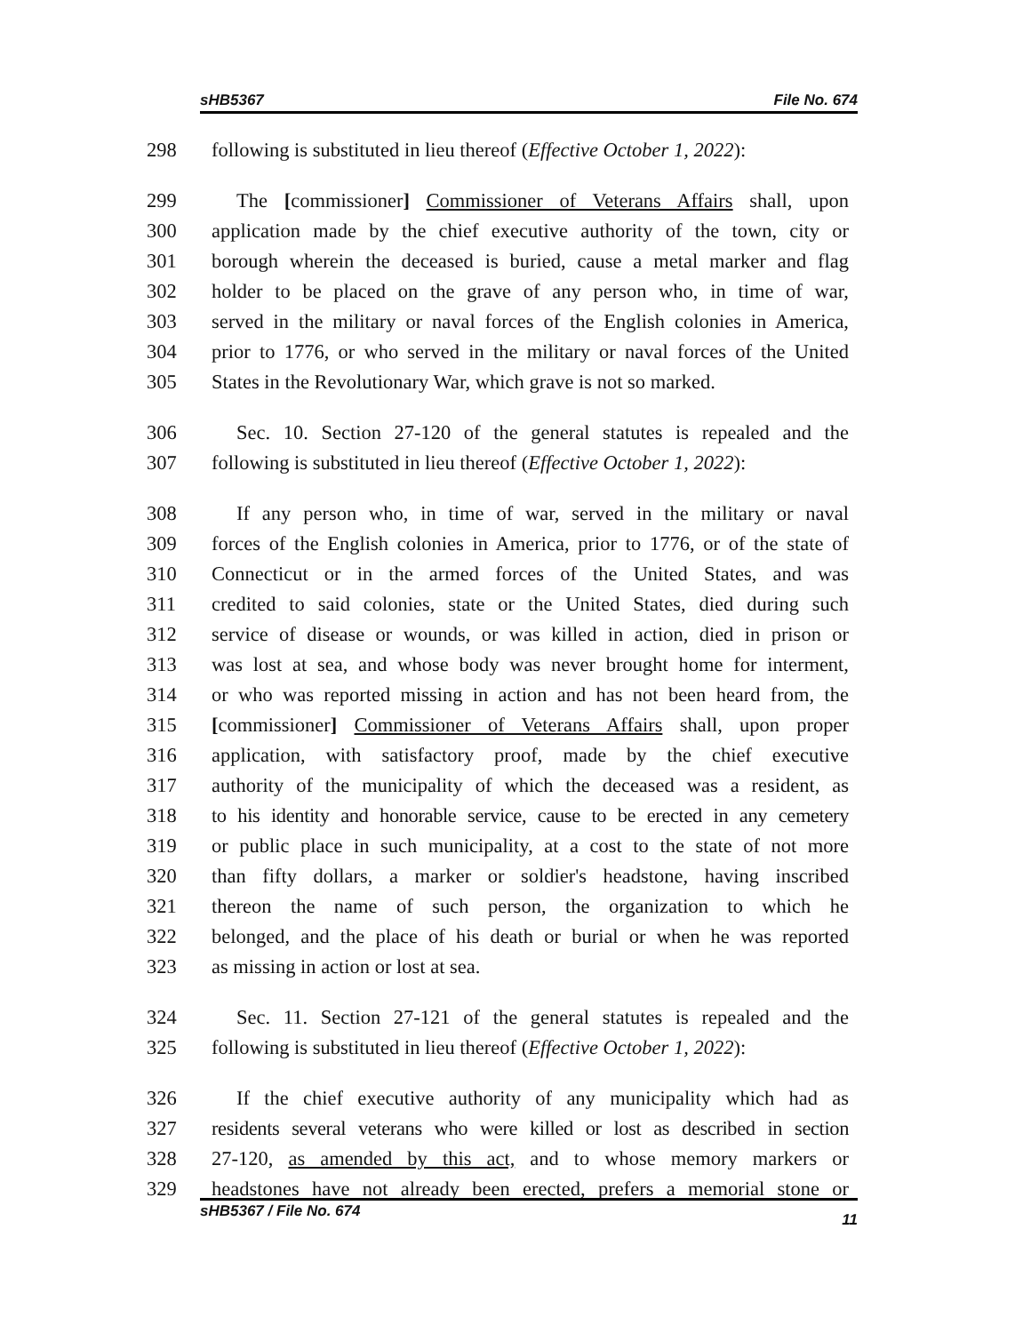sHB5367 File No. 674
298 following is substituted in lieu thereof (Effective October 1, 2022):
299 The [commissioner] Commissioner of Veterans Affairs shall, upon
300 application made by the chief executive authority of the town, city or
301 borough wherein the deceased is buried, cause a metal marker and flag
302 holder to be placed on the grave of any person who, in time of war,
303 served in the military or naval forces of the English colonies in America,
304 prior to 1776, or who served in the military or naval forces of the United
305 States in the Revolutionary War, which grave is not so marked.
306 Sec. 10. Section 27-120 of the general statutes is repealed and the
307 following is substituted in lieu thereof (Effective October 1, 2022):
308 If any person who, in time of war, served in the military or naval
309 forces of the English colonies in America, prior to 1776, or of the state of
310 Connecticut or in the armed forces of the United States, and was
311 credited to said colonies, state or the United States, died during such
312 service of disease or wounds, or was killed in action, died in prison or
313 was lost at sea, and whose body was never brought home for interment,
314 or who was reported missing in action and has not been heard from, the
315 [commissioner] Commissioner of Veterans Affairs shall, upon proper
316 application, with satisfactory proof, made by the chief executive
317 authority of the municipality of which the deceased was a resident, as
318 to his identity and honorable service, cause to be erected in any cemetery
319 or public place in such municipality, at a cost to the state of not more
320 than fifty dollars, a marker or soldier's headstone, having inscribed
321 thereon the name of such person, the organization to which he
322 belonged, and the place of his death or burial or when he was reported
323 as missing in action or lost at sea.
324 Sec. 11. Section 27-121 of the general statutes is repealed and the
325 following is substituted in lieu thereof (Effective October 1, 2022):
326 If the chief executive authority of any municipality which had as
327 residents several veterans who were killed or lost as described in section
328 27-120, as amended by this act, and to whose memory markers or
329 headstones have not already been erected, prefers a memorial stone or
sHB5367 / File No. 674 11